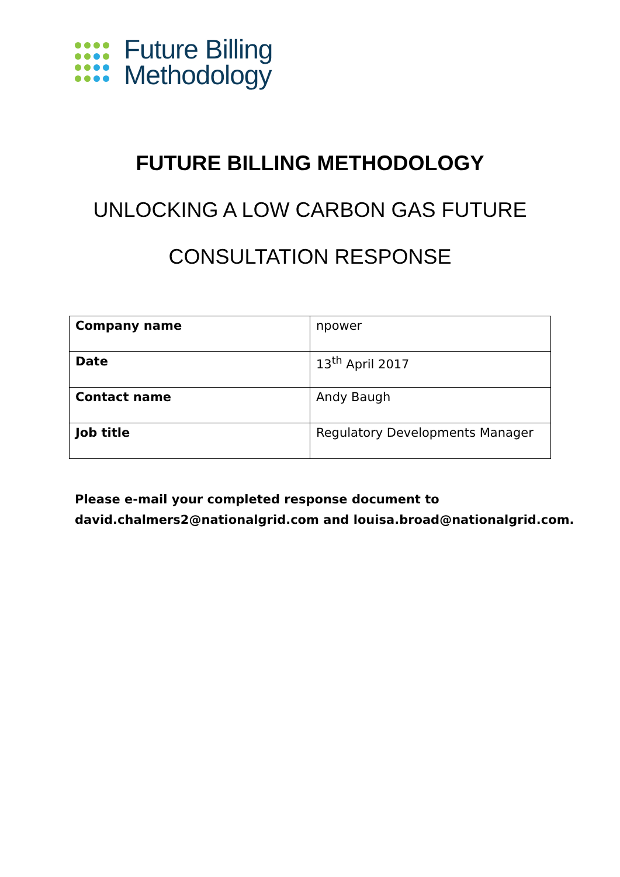Future Billing
Methodology
FUTURE BILLING METHODOLOGY
UNLOCKING A LOW CARBON GAS FUTURE
CONSULTATION RESPONSE
| Company name | npower |
| Date | 13<sup>th</sup> April 2017 |
| Contact name | Andy Baugh |
| Job title | Regulatory Developments Manager |
Please e-mail your completed response document to
david.chalmers2@nationalgrid.com and louisa.broad@nationalgrid.com.